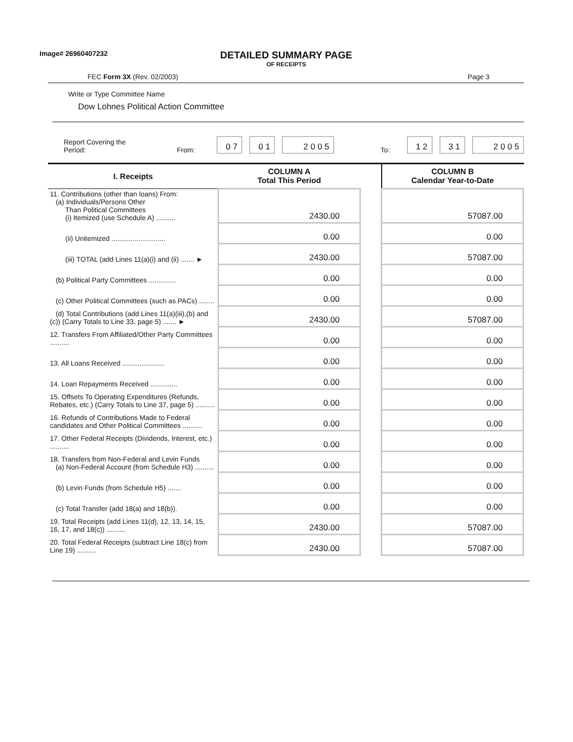Image# 26960407232
DETAILED SUMMARY PAGE
OF RECEIPTS
FEC Form 3X (Rev. 02/2003) Page 3
Write or Type Committee Name
Dow Lohnes Political Action Committee
Report Covering the Period: From: 0 7 0 1 2 0 0 5 To: 1 2 3 1 2 0 0 5
| I. Receipts | COLUMN A Total This Period | | COLUMN B Calendar Year-to-Date |
| --- | --- | --- | --- |
| 11. Contributions (other than loans) From: (a) Individuals/Persons Other Than Political Committees (i) Itemized (use Schedule A) .......... | 2430.00 | | 57087.00 |
| (ii) Unitemized ............................ | 0.00 | | 0.00 |
| (iii) TOTAL (add Lines 11(a)(i) and (ii) ....... ► | 2430.00 | | 57087.00 |
| (b) Political Party Committees .............. | 0.00 | | 0.00 |
| (c) Other Political Committees (such as PACs) ........ | 0.00 | | 0.00 |
| (d) Total Contributions (add Lines 11(a)(iii),(b) and (c)) (Carry Totals to Line 33, page 5) ....... ► | 2430.00 | | 57087.00 |
| 12. Transfers From Affiliated/Other Party Committees .......... | 0.00 | | 0.00 |
| 13. All Loans Received ...................... | 0.00 | | 0.00 |
| 14. Loan Repayments Received .............. | 0.00 | | 0.00 |
| 15. Offsets To Operating Expenditures (Refunds, Rebates, etc.) (Carry Totals to Line 37, page 5) .......... | 0.00 | | 0.00 |
| 16. Refunds of Contributions Made to Federal candidates and Other Political Committees .......... | 0.00 | | 0.00 |
| 17. Other Federal Receipts (Dividends, Interest, etc.) .......... | 0.00 | | 0.00 |
| 18. Transfers from Non-Federal and Levin Funds (a) Non-Federal Account (from Schedule H3) .......... | 0.00 | | 0.00 |
| (b) Levin Funds (from Schedule H5) ....... | 0.00 | | 0.00 |
| (c) Total Transfer (add 18(a) and 18(b)). | 0.00 | | 0.00 |
| 19. Total Receipts (add Lines 11(d), 12, 13, 14, 15, 16, 17, and 18(c)) .......... | 2430.00 | | 57087.00 |
| 20. Total Federal Receipts (subtract Line 18(c) from Line 19) .......... | 2430.00 | | 57087.00 |